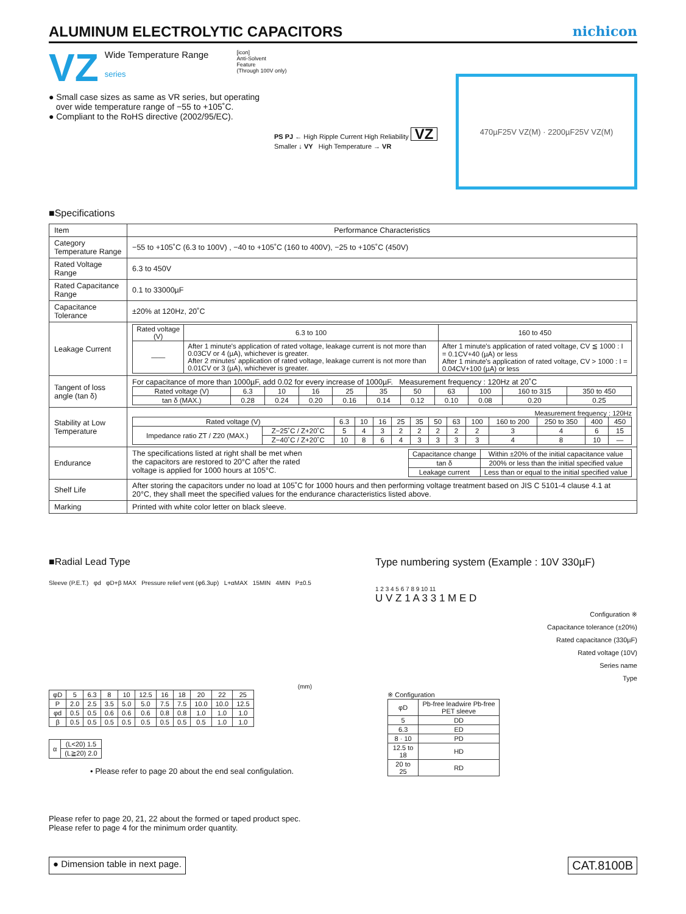ALUMINUM ELECTROLYTIC CAPACITORS
nichicon
VZ
Wide Temperature Range
series
[icon]
Anti-Solvent
Feature
(Through 100V only)
● Small case sizes as same as VR series, but operating
over wide temperature range of −55 to +105˚C.
● Compliant to the RoHS directive (2002/95/EC).
PS PJ ← High Ripple Current High Reliability VZ
Smaller ↓ VY High Temperature → VR
470µF25V VZ(M) · 2200µF25V VZ(M)
■Specifications
| Item | Performance Characteristics |
| --- | --- |
| Category Temperature Range | −55 to +105˚C (6.3 to 100V) , −40 to +105˚C (160 to 400V), −25 to +105˚C (450V) |
| Rated Voltage Range | 6.3 to 450V |
| Rated Capacitance Range | 0.1 to 33000µF |
| Capacitance Tolerance | ±20% at 120Hz, 20˚C |
| Leakage Current | / Rated voltage (V) / 6.3 to 100 / 160 to 450 / / —— / After 1 minute's application of rated voltage, leakage current is not more than 0.03CV or 4 (µA), whichever is greater. After 2 minutes' application of rated voltage, leakage current is not more than 0.01CV or 3 (µA), whichever is greater. / After 1 minute's application of rated voltage, CV ≦ 1000 : I = 0.1CV+40 (µA) or less After 1 minute's application of rated voltage, CV > 1000 : I = 0.04CV+100 (µA) or less / |
| Tangent of loss angle (tan δ) | For capacitance of more than 1000µF, add 0.02 for every increase of 1000µF. Measurement frequency : 120Hz at 20˚C / Rated voltage (V) / 6.3 / 10 / 16 / 25 / 35 / 50 / 63 / 100 / 160 to 315 / 350 to 450 / / tan δ (MAX.) / 0.28 / 0.24 / 0.20 / 0.16 / 0.14 / 0.12 / 0.10 / 0.08 / 0.20 / 0.25 / |
| Stability at Low Temperature | Measurement frequency : 120Hz / Rated voltage (V) / / 6.3 / 10 / 16 / 25 / 35 / 50 / 63 / 100 / 160 to 200 / 250 to 350 / 400 / 450 / / Impedance ratio ZT / Z20 (MAX.) / Z−25˚C / Z+20˚C / 5 / 4 / 3 / 2 / 2 / 2 / 2 / 2 / 3 / 4 / 6 / 15 / / / Z−40˚C / Z+20˚C / 10 / 8 / 6 / 4 / 3 / 3 / 3 / 3 / 4 / 8 / 10 / — / |
| Endurance | The specifications listed at right shall be met when the capacitors are restored to 20°C after the rated voltage is applied for 1000 hours at 105°C. / Capacitance change / Within ±20% of the initial capacitance value / / tan δ / 200% or less than the initial specified value / / Leakage current / Less than or equal to the initial specified value / |
| Shelf Life | After storing the capacitors under no load at 105˚C for 1000 hours and then performing voltage treatment based on JIS C 5101-4 clause 4.1 at 20°C, they shall meet the specified values for the endurance characteristics listed above. |
| Marking | Printed with white color letter on black sleeve. |
■Radial Lead Type
Sleeve (P.E.T.) φd φD+β MAX Pressure relief vent (φ6.3up) L+αMAX 15MIN 4MIN P±0.5
(mm)
| φD | 5 | 6.3 | 8 | 10 | 12.5 | 16 | 18 | 20 | 22 | 25 |
| P | 2.0 | 2.5 | 3.5 | 5.0 | 5.0 | 7.5 | 7.5 | 10.0 | 10.0 | 12.5 |
| φd | 0.5 | 0.5 | 0.6 | 0.6 | 0.6 | 0.8 | 0.8 | 1.0 | 1.0 | 1.0 |
| β | 0.5 | 0.5 | 0.5 | 0.5 | 0.5 | 0.5 | 0.5 | 0.5 | 1.0 | 1.0 |
| α | (L<20) 1.5 |
| | (L≧20) 2.0 |
• Please refer to page 20 about the end seal configulation.
Type numbering system (Example : 10V 330µF)
1 2 3 4 5 6 7 8 9 10 11
U V Z 1 A 3 3 1 M E D
Configuration ※
Capacitance tolerance (±20%)
Rated capacitance (330µF)
Rated voltage (10V)
Series name
Type
※ Configuration
| φD | Pb-free leadwire Pb-free PET sleeve |
| 5 | DD |
| 6.3 | ED |
| 8 · 10 | PD |
| 12.5 to 18 | HD |
| 20 to 25 | RD |
Please refer to page 20, 21, 22 about the formed or taped product spec.
Please refer to page 4 for the minimum order quantity.
● Dimension table in next page. CAT.8100B